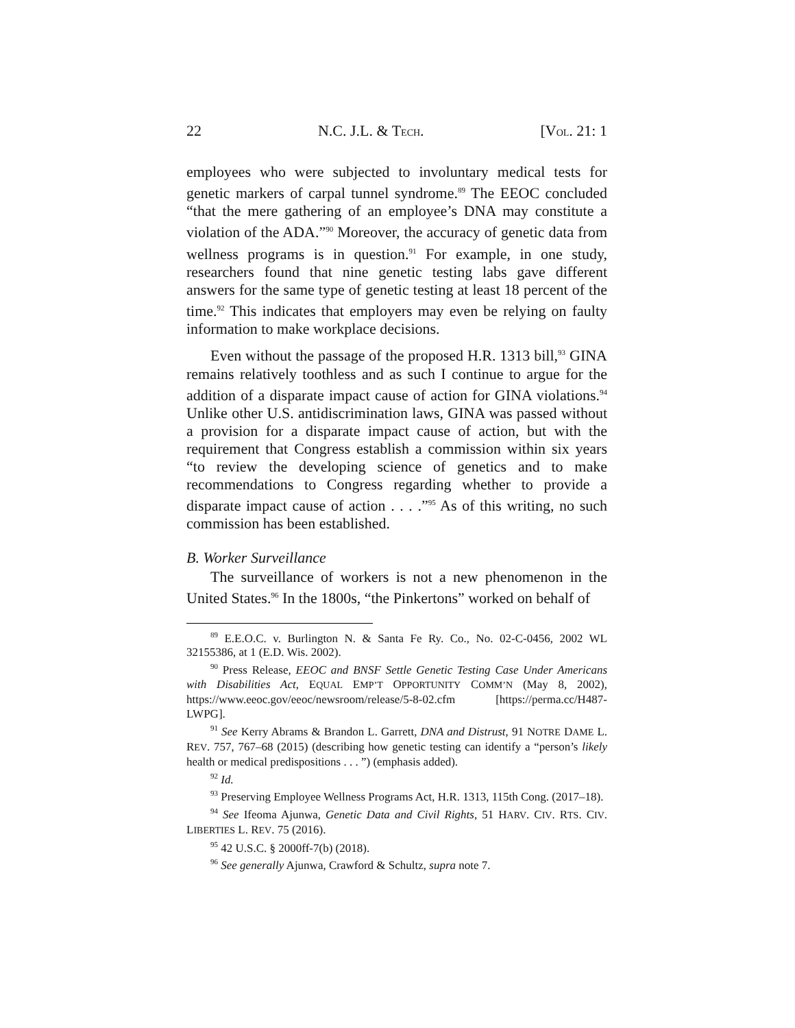22 N.C. J.L. & TECH. [VOL. 21: 1
employees who were subjected to involuntary medical tests for genetic markers of carpal tunnel syndrome.<sup>89</sup> The EEOC concluded “that the mere gathering of an employee’s DNA may constitute a violation of the ADA.”<sup>90</sup> Moreover, the accuracy of genetic data from wellness programs is in question.<sup>91</sup> For example, in one study, researchers found that nine genetic testing labs gave different answers for the same type of genetic testing at least 18 percent of the time.<sup>92</sup> This indicates that employers may even be relying on faulty information to make workplace decisions.
Even without the passage of the proposed H.R. 1313 bill,<sup>93</sup> GINA remains relatively toothless and as such I continue to argue for the addition of a disparate impact cause of action for GINA violations.<sup>94</sup> Unlike other U.S. antidiscrimination laws, GINA was passed without a provision for a disparate impact cause of action, but with the requirement that Congress establish a commission within six years “to review the developing science of genetics and to make recommendations to Congress regarding whether to provide a disparate impact cause of action . . . .”<sup>95</sup> As of this writing, no such commission has been established.
B. Worker Surveillance
The surveillance of workers is not a new phenomenon in the United States.<sup>96</sup> In the 1800s, “the Pinkertons” worked on behalf of
<sup>89</sup> E.E.O.C. v. Burlington N. & Santa Fe Ry. Co., No. 02-C-0456, 2002 WL 32155386, at 1 (E.D. Wis. 2002).
<sup>90</sup> Press Release, EEOC and BNSF Settle Genetic Testing Case Under Americans with Disabilities Act, EQUAL EMP’T OPPORTUNITY COMM’N (May 8, 2002), https://www.eeoc.gov/eeoc/newsroom/release/5-8-02.cfm [https://perma.cc/H487-LWPG].
<sup>91</sup> See Kerry Abrams & Brandon L. Garrett, DNA and Distrust, 91 NOTRE DAME L. REV. 757, 767–68 (2015) (describing how genetic testing can identify a “person’s likely health or medical predispositions . . . ”) (emphasis added).
<sup>92</sup> Id.
<sup>93</sup> Preserving Employee Wellness Programs Act, H.R. 1313, 115th Cong. (2017–18).
<sup>94</sup> See Ifeoma Ajunwa, Genetic Data and Civil Rights, 51 HARV. CIV. RTS. CIV. LIBERTIES L. REV. 75 (2016).
<sup>95</sup> 42 U.S.C. § 2000ff-7(b) (2018).
<sup>96</sup> See generally Ajunwa, Crawford & Schultz, supra note 7.